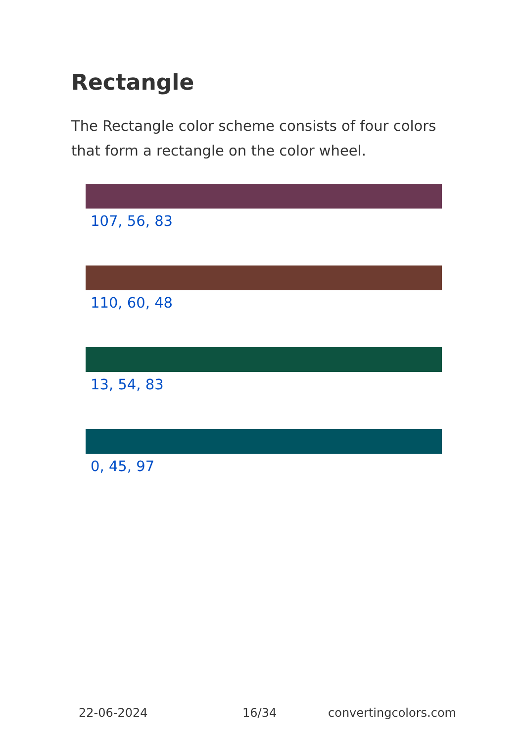Rectangle
The Rectangle color scheme consists of four colors that form a rectangle on the color wheel.
107, 56, 83
110, 60, 48
13, 54, 83
0, 45, 97
22-06-2024 16/34 convertingcolors.com